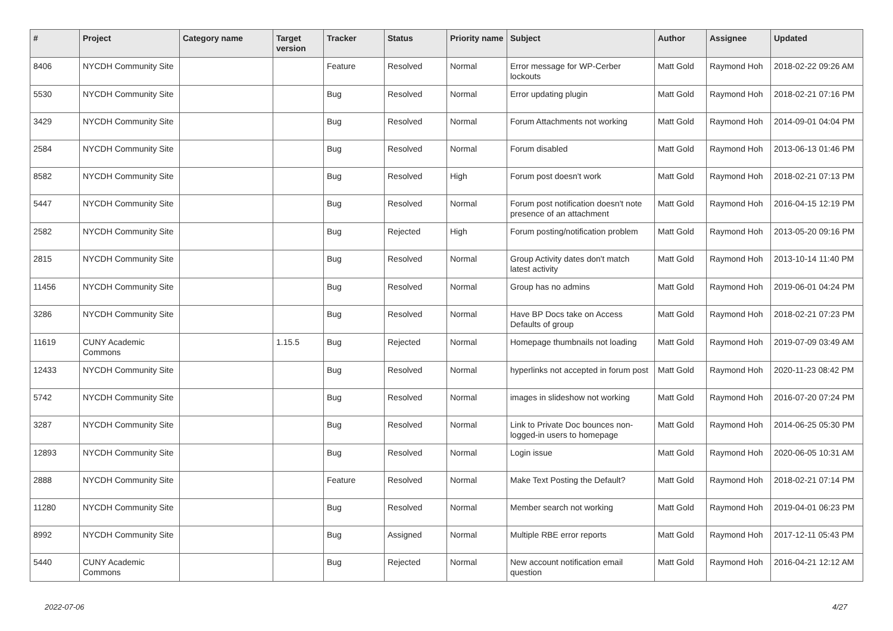| # | Project | Category name | Target version | Tracker | Status | Priority name | Subject | Author | Assignee | Updated |
| --- | --- | --- | --- | --- | --- | --- | --- | --- | --- | --- |
| 8406 | NYCDH Community Site | | | Feature | Resolved | Normal | Error message for WP-Cerber lockouts | Matt Gold | Raymond Hoh | 2018-02-22 09:26 AM |
| 5530 | NYCDH Community Site | | | Bug | Resolved | Normal | Error updating plugin | Matt Gold | Raymond Hoh | 2018-02-21 07:16 PM |
| 3429 | NYCDH Community Site | | | Bug | Resolved | Normal | Forum Attachments not working | Matt Gold | Raymond Hoh | 2014-09-01 04:04 PM |
| 2584 | NYCDH Community Site | | | Bug | Resolved | Normal | Forum disabled | Matt Gold | Raymond Hoh | 2013-06-13 01:46 PM |
| 8582 | NYCDH Community Site | | | Bug | Resolved | High | Forum post doesn't work | Matt Gold | Raymond Hoh | 2018-02-21 07:13 PM |
| 5447 | NYCDH Community Site | | | Bug | Resolved | Normal | Forum post notification doesn't note presence of an attachment | Matt Gold | Raymond Hoh | 2016-04-15 12:19 PM |
| 2582 | NYCDH Community Site | | | Bug | Rejected | High | Forum posting/notification problem | Matt Gold | Raymond Hoh | 2013-05-20 09:16 PM |
| 2815 | NYCDH Community Site | | | Bug | Resolved | Normal | Group Activity dates don't match latest activity | Matt Gold | Raymond Hoh | 2013-10-14 11:40 PM |
| 11456 | NYCDH Community Site | | | Bug | Resolved | Normal | Group has no admins | Matt Gold | Raymond Hoh | 2019-06-01 04:24 PM |
| 3286 | NYCDH Community Site | | | Bug | Resolved | Normal | Have BP Docs take on Access Defaults of group | Matt Gold | Raymond Hoh | 2018-02-21 07:23 PM |
| 11619 | CUNY Academic Commons | | 1.15.5 | Bug | Rejected | Normal | Homepage thumbnails not loading | Matt Gold | Raymond Hoh | 2019-07-09 03:49 AM |
| 12433 | NYCDH Community Site | | | Bug | Resolved | Normal | hyperlinks not accepted in forum post | Matt Gold | Raymond Hoh | 2020-11-23 08:42 PM |
| 5742 | NYCDH Community Site | | | Bug | Resolved | Normal | images in slideshow not working | Matt Gold | Raymond Hoh | 2016-07-20 07:24 PM |
| 3287 | NYCDH Community Site | | | Bug | Resolved | Normal | Link to Private Doc bounces non-logged-in users to homepage | Matt Gold | Raymond Hoh | 2014-06-25 05:30 PM |
| 12893 | NYCDH Community Site | | | Bug | Resolved | Normal | Login issue | Matt Gold | Raymond Hoh | 2020-06-05 10:31 AM |
| 2888 | NYCDH Community Site | | | Feature | Resolved | Normal | Make Text Posting the Default? | Matt Gold | Raymond Hoh | 2018-02-21 07:14 PM |
| 11280 | NYCDH Community Site | | | Bug | Resolved | Normal | Member search not working | Matt Gold | Raymond Hoh | 2019-04-01 06:23 PM |
| 8992 | NYCDH Community Site | | | Bug | Assigned | Normal | Multiple RBE error reports | Matt Gold | Raymond Hoh | 2017-12-11 05:43 PM |
| 5440 | CUNY Academic Commons | | | Bug | Rejected | Normal | New account notification email question | Matt Gold | Raymond Hoh | 2016-04-21 12:12 AM |
2022-07-06 4/27